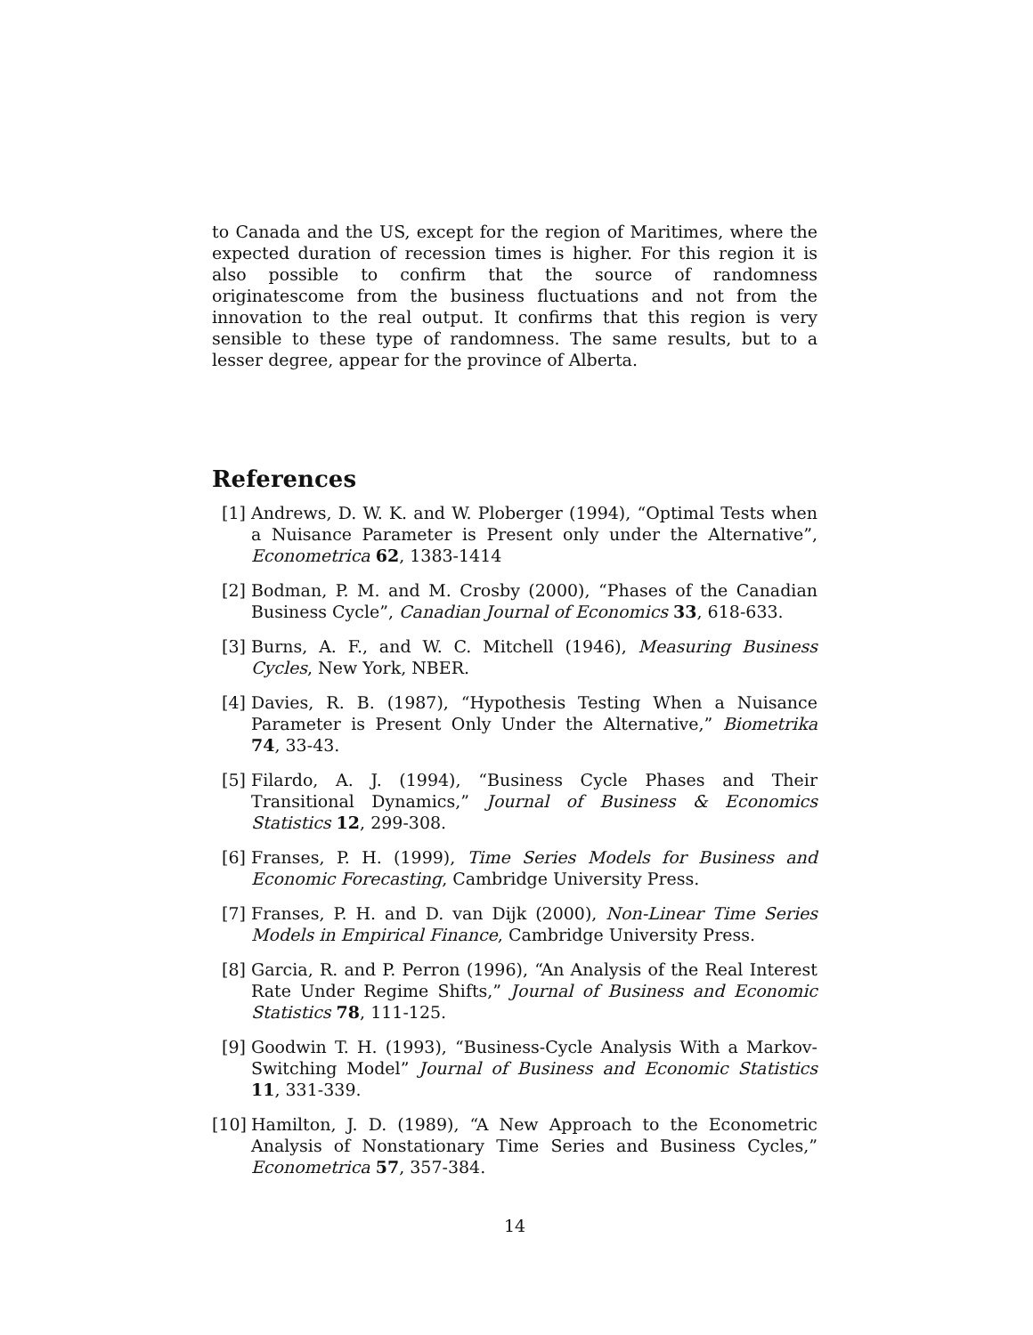to Canada and the US, except for the region of Maritimes, where the expected duration of recession times is higher. For this region it is also possible to confirm that the source of randomness originatescome from the business fluctuations and not from the innovation to the real output. It confirms that this region is very sensible to these type of randomness. The same results, but to a lesser degree, appear for the province of Alberta.
References
[1] Andrews, D. W. K. and W. Ploberger (1994), “Optimal Tests when a Nuisance Parameter is Present only under the Alternative”, Econometrica 62, 1383-1414
[2] Bodman, P. M. and M. Crosby (2000), “Phases of the Canadian Business Cycle”, Canadian Journal of Economics 33, 618-633.
[3] Burns, A. F., and W. C. Mitchell (1946), Measuring Business Cycles, New York, NBER.
[4] Davies, R. B. (1987), “Hypothesis Testing When a Nuisance Parameter is Present Only Under the Alternative,” Biometrika 74, 33-43.
[5] Filardo, A. J. (1994), “Business Cycle Phases and Their Transitional Dynamics,” Journal of Business & Economics Statistics 12, 299-308.
[6] Franses, P. H. (1999), Time Series Models for Business and Economic Forecasting, Cambridge University Press.
[7] Franses, P. H. and D. van Dijk (2000), Non-Linear Time Series Models in Empirical Finance, Cambridge University Press.
[8] Garcia, R. and P. Perron (1996), “An Analysis of the Real Interest Rate Under Regime Shifts,” Journal of Business and Economic Statistics 78, 111-125.
[9] Goodwin T. H. (1993), “Business-Cycle Analysis With a Markov-Switching Model” Journal of Business and Economic Statistics 11, 331-339.
[10] Hamilton, J. D. (1989), “A New Approach to the Econometric Analysis of Nonstationary Time Series and Business Cycles,” Econometrica 57, 357-384.
14